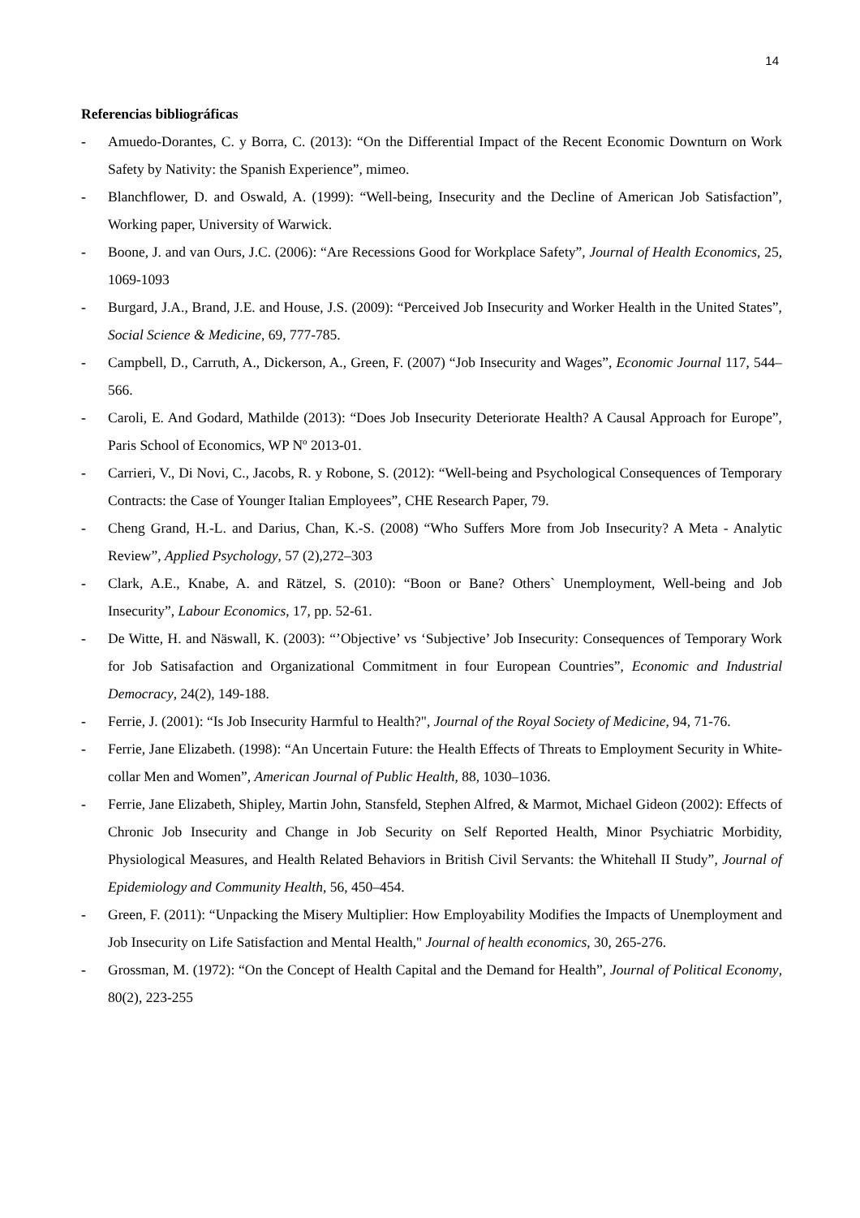14
Referencias bibliográficas
- Amuedo-Dorantes, C. y Borra, C. (2013): “On the Differential Impact of the Recent Economic Downturn on Work Safety by Nativity: the Spanish Experience”, mimeo.
- Blanchflower, D. and Oswald, A. (1999): “Well-being, Insecurity and the Decline of American Job Satisfaction”, Working paper, University of Warwick.
- Boone, J. and van Ours, J.C. (2006): “Are Recessions Good for Workplace Safety”, Journal of Health Economics, 25, 1069-1093
- Burgard, J.A., Brand, J.E. and House, J.S. (2009): “Perceived Job Insecurity and Worker Health in the United States”, Social Science & Medicine, 69, 777-785.
- Campbell, D., Carruth, A., Dickerson, A., Green, F. (2007) “Job Insecurity and Wages”, Economic Journal 117, 544–566.
- Caroli, E. And Godard, Mathilde (2013): “Does Job Insecurity Deteriorate Health? A Causal Approach for Europe”, Paris School of Economics, WP Nº 2013-01.
- Carrieri, V., Di Novi, C., Jacobs, R. y Robone, S. (2012): “Well-being and Psychological Consequences of Temporary Contracts: the Case of Younger Italian Employees”, CHE Research Paper, 79.
- Cheng Grand, H.-L. and Darius, Chan, K.-S. (2008) “Who Suffers More from Job Insecurity? A Meta - Analytic Review”, Applied Psychology, 57 (2),272–303
- Clark, A.E., Knabe, A. and Rätzel, S. (2010): “Boon or Bane? Others` Unemployment, Well-being and Job Insecurity”, Labour Economics, 17, pp. 52-61.
- De Witte, H. and Näswall, K. (2003): “’Objective’ vs ‘Subjective’ Job Insecurity: Consequences of Temporary Work for Job Satisafaction and Organizational Commitment in four European Countries”, Economic and Industrial Democracy, 24(2), 149-188.
- Ferrie, J. (2001): “Is Job Insecurity Harmful to Health?", Journal of the Royal Society of Medicine, 94, 71-76.
- Ferrie, Jane Elizabeth. (1998): “An Uncertain Future: the Health Effects of Threats to Employment Security in White-collar Men and Women”, American Journal of Public Health, 88, 1030–1036.
- Ferrie, Jane Elizabeth, Shipley, Martin John, Stansfeld, Stephen Alfred, & Marmot, Michael Gideon (2002): Effects of Chronic Job Insecurity and Change in Job Security on Self Reported Health, Minor Psychiatric Morbidity, Physiological Measures, and Health Related Behaviors in British Civil Servants: the Whitehall II Study”, Journal of Epidemiology and Community Health, 56, 450–454.
- Green, F. (2011): “Unpacking the Misery Multiplier: How Employability Modifies the Impacts of Unemployment and Job Insecurity on Life Satisfaction and Mental Health," Journal of health economics, 30, 265-276.
- Grossman, M. (1972): “On the Concept of Health Capital and the Demand for Health”, Journal of Political Economy, 80(2), 223-255